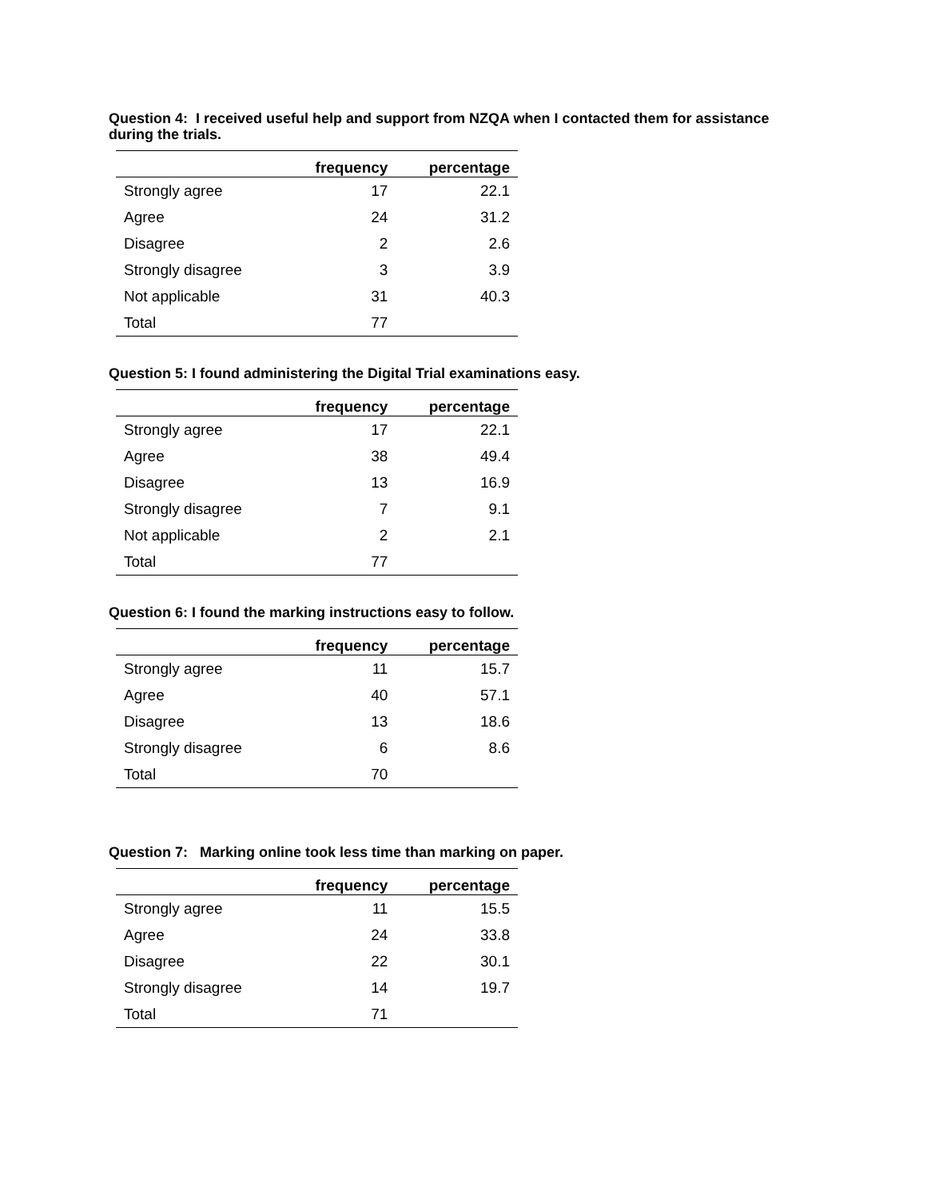Question 4: I received useful help and support from NZQA when I contacted them for assistance during the trials.
| | frequency | percentage |
| --- | --- | --- |
| Strongly agree | 17 | 22.1 |
| Agree | 24 | 31.2 |
| Disagree | 2 | 2.6 |
| Strongly disagree | 3 | 3.9 |
| Not applicable | 31 | 40.3 |
| Total | 77 | |
Question 5: I found administering the Digital Trial examinations easy.
| | frequency | percentage |
| --- | --- | --- |
| Strongly agree | 17 | 22.1 |
| Agree | 38 | 49.4 |
| Disagree | 13 | 16.9 |
| Strongly disagree | 7 | 9.1 |
| Not applicable | 2 | 2.1 |
| Total | 77 | |
Question 6: I found the marking instructions easy to follow.
| | frequency | percentage |
| --- | --- | --- |
| Strongly agree | 11 | 15.7 |
| Agree | 40 | 57.1 |
| Disagree | 13 | 18.6 |
| Strongly disagree | 6 | 8.6 |
| Total | 70 | |
Question 7: Marking online took less time than marking on paper.
| | frequency | percentage |
| --- | --- | --- |
| Strongly agree | 11 | 15.5 |
| Agree | 24 | 33.8 |
| Disagree | 22 | 30.1 |
| Strongly disagree | 14 | 19.7 |
| Total | 71 | |